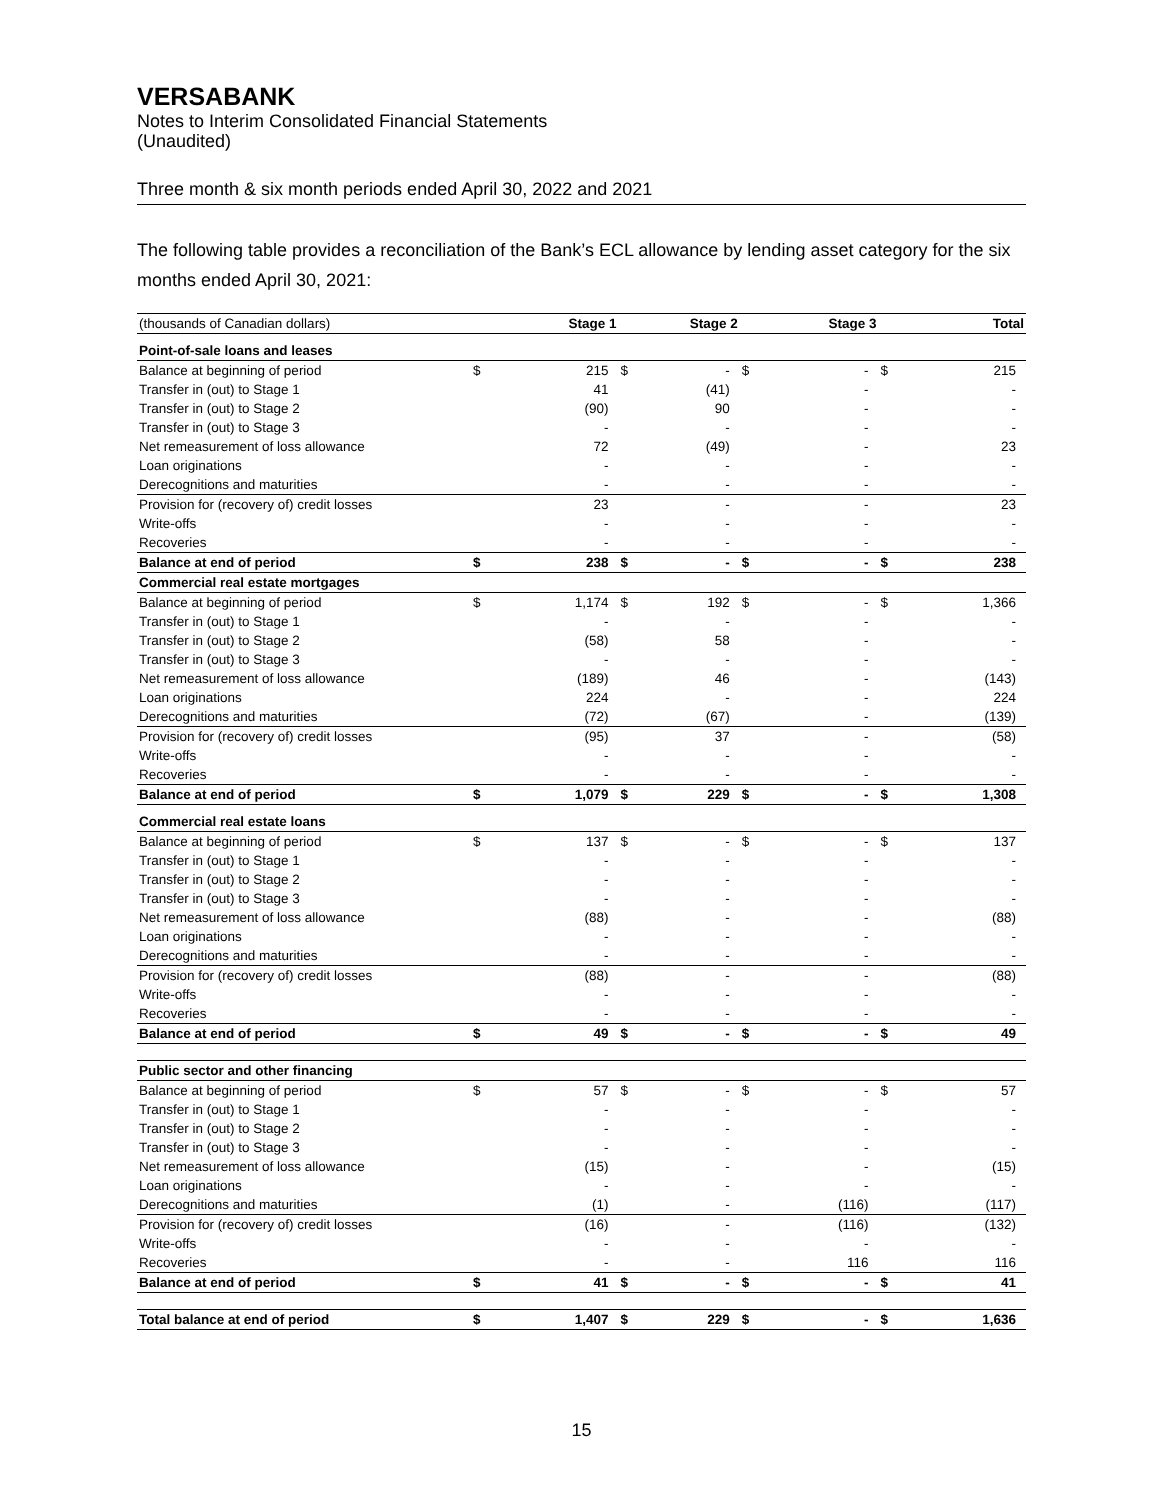VERSABANK
Notes to Interim Consolidated Financial Statements
(Unaudited)
Three month & six month periods ended April 30, 2022 and 2021
The following table provides a reconciliation of the Bank’s ECL allowance by lending asset category for the six months ended April 30, 2021:
| (thousands of Canadian dollars) | Stage 1 | | Stage 2 | | Stage 3 | | Total | |
| Point-of-sale loans and leases | | | | | | | | |
| Balance at beginning of period | $ | 215 | $ | - | $ | - | $ | 215 |
| Transfer in (out) to Stage 1 | | 41 | | (41) | | - | | - |
| Transfer in (out) to Stage 2 | | (90) | | 90 | | - | | - |
| Transfer in (out) to Stage 3 | | - | | - | | - | | - |
| Net remeasurement of loss allowance | | 72 | | (49) | | - | | 23 |
| Loan originations | | - | | - | | - | | - |
| Derecognitions and maturities | | - | | - | | - | | - |
| Provision for (recovery of) credit losses | | 23 | | - | | - | | 23 |
| Write-offs | | - | | - | | - | | - |
| Recoveries | | - | | - | | - | | - |
| Balance at end of period | $ | 238 | $ | - | $ | - | $ | 238 |
| Commercial real estate mortgages | | | | | | | | |
| Balance at beginning of period | $ | 1,174 | $ | 192 | $ | - | $ | 1,366 |
| Transfer in (out) to Stage 1 | | - | | - | | - | | - |
| Transfer in (out) to Stage 2 | | (58) | | 58 | | - | | - |
| Transfer in (out) to Stage 3 | | - | | - | | - | | - |
| Net remeasurement of loss allowance | | (189) | | 46 | | - | | (143) |
| Loan originations | | 224 | | - | | - | | 224 |
| Derecognitions and maturities | | (72) | | (67) | | - | | (139) |
| Provision for (recovery of) credit losses | | (95) | | 37 | | - | | (58) |
| Write-offs | | - | | - | | - | | - |
| Recoveries | | - | | - | | - | | - |
| Balance at end of period | $ | 1,079 | $ | 229 | $ | - | $ | 1,308 |
| Commercial real estate loans | | | | | | | | |
| Balance at beginning of period | $ | 137 | $ | - | $ | - | $ | 137 |
| Transfer in (out) to Stage 1 | | - | | - | | - | | - |
| Transfer in (out) to Stage 2 | | - | | - | | - | | - |
| Transfer in (out) to Stage 3 | | - | | - | | - | | - |
| Net remeasurement of loss allowance | | (88) | | - | | - | | (88) |
| Loan originations | | - | | - | | - | | - |
| Derecognitions and maturities | | - | | - | | - | | - |
| Provision for (recovery of) credit losses | | (88) | | - | | - | | (88) |
| Write-offs | | - | | - | | - | | - |
| Recoveries | | - | | - | | - | | - |
| Balance at end of period | $ | 49 | $ | - | $ | - | $ | 49 |
| Public sector and other financing | | | | | | | | |
| Balance at beginning of period | $ | 57 | $ | - | $ | - | $ | 57 |
| Transfer in (out) to Stage 1 | | - | | - | | - | | - |
| Transfer in (out) to Stage 2 | | - | | - | | - | | - |
| Transfer in (out) to Stage 3 | | - | | - | | - | | - |
| Net remeasurement of loss allowance | | (15) | | - | | - | | (15) |
| Loan originations | | - | | - | | - | | - |
| Derecognitions and maturities | | (1) | | - | | (116) | | (117) |
| Provision for (recovery of) credit losses | | (16) | | - | | (116) | | (132) |
| Write-offs | | - | | - | | - | | - |
| Recoveries | | - | | - | | 116 | | 116 |
| Balance at end of period | $ | 41 | $ | - | $ | - | $ | 41 |
| Total balance at end of period | $ | 1,407 | $ | 229 | $ | - | $ | 1,636 |
15